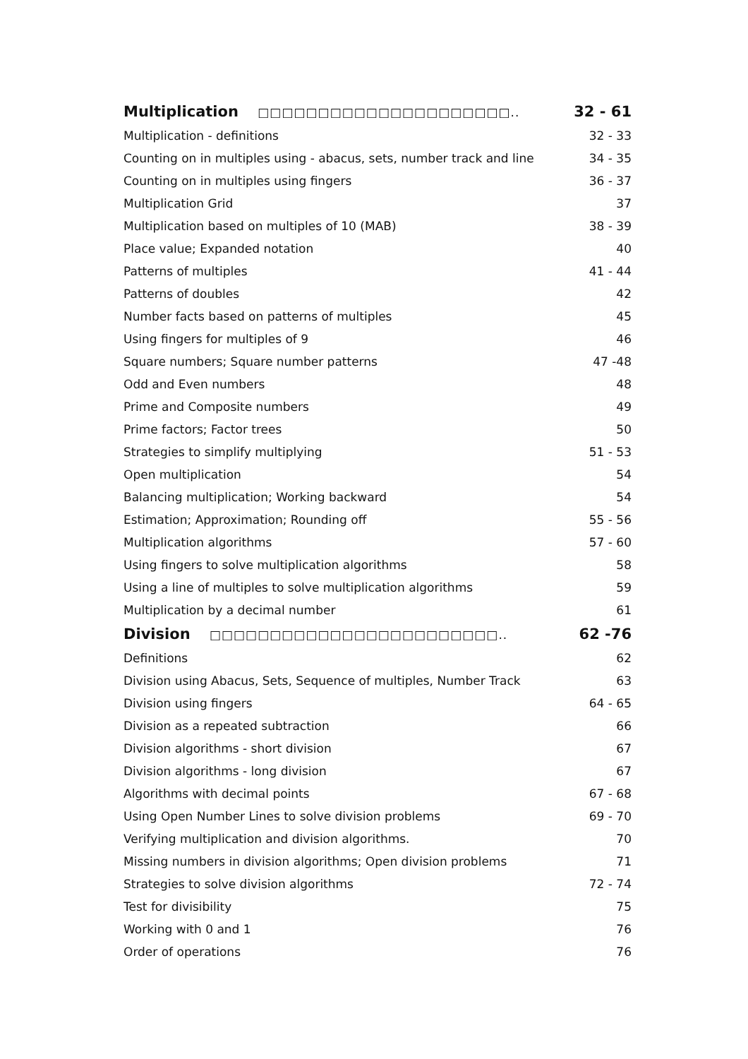| Multiplication □□□□□□□□□□□□□□□□□□□□□.. | 32 - 61 |
| Multiplication - definitions | 32 - 33 |
| Counting on in multiples using - abacus, sets, number track and line | 34 - 35 |
| Counting on in multiples using fingers | 36 - 37 |
| Multiplication Grid | 37 |
| Multiplication based on multiples of 10 (MAB) | 38 - 39 |
| Place value; Expanded notation | 40 |
| Patterns of multiples | 41 - 44 |
| Patterns of doubles | 42 |
| Number facts based on patterns of multiples | 45 |
| Using fingers for multiples of 9 | 46 |
| Square numbers; Square number patterns | 47 -48 |
| Odd and Even numbers | 48 |
| Prime and Composite numbers | 49 |
| Prime factors; Factor trees | 50 |
| Strategies to simplify multiplying | 51 - 53 |
| Open multiplication | 54 |
| Balancing multiplication; Working backward | 54 |
| Estimation; Approximation; Rounding off | 55 - 56 |
| Multiplication algorithms | 57 - 60 |
| Using fingers to solve multiplication algorithms | 58 |
| Using a line of multiples to solve multiplication algorithms | 59 |
| Multiplication by a decimal number | 61 |
| Division □□□□□□□□□□□□□□□□□□□□□□□□.. | 62 -76 |
| Definitions | 62 |
| Division using Abacus, Sets, Sequence of multiples, Number Track | 63 |
| Division using fingers | 64 - 65 |
| Division as a repeated subtraction | 66 |
| Division algorithms - short division | 67 |
| Division algorithms - long division | 67 |
| Algorithms with decimal points | 67 - 68 |
| Using Open Number Lines to solve division problems | 69 - 70 |
| Verifying multiplication and division algorithms. | 70 |
| Missing numbers in division algorithms; Open division problems | 71 |
| Strategies to solve division algorithms | 72 - 74 |
| Test for divisibility | 75 |
| Working with 0 and 1 | 76 |
| Order of operations | 76 |